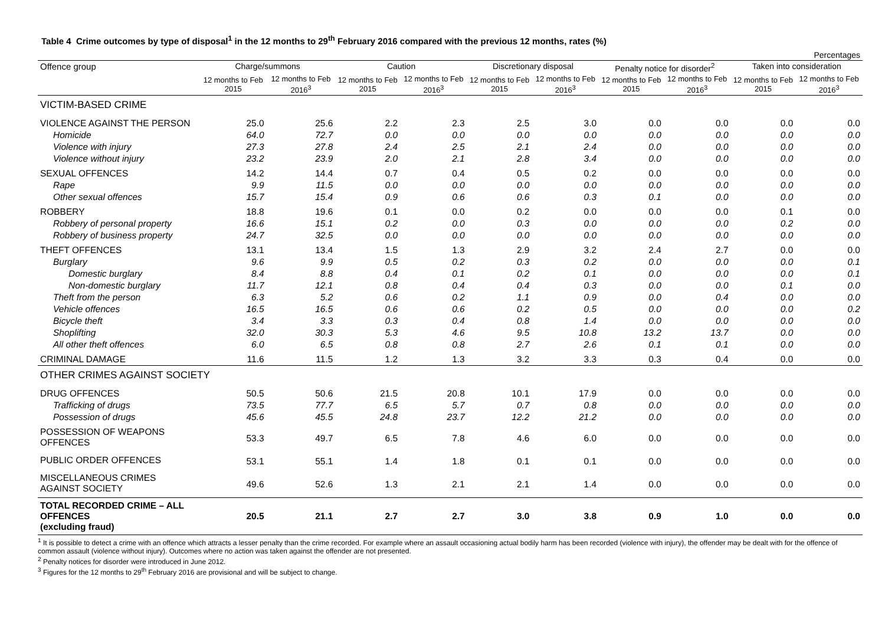Table 4 Crime outcomes by type of disposal<sup>1</sup> in the 12 months to 29<sup>th</sup> February 2016 compared with the previous 12 months, rates (%)
| Percentages | | | | | | | | | | |
| --- | --- | --- | --- | --- | --- | --- | --- | --- | --- | --- |
| Offence group | Charge/summons | | Caution | | Discretionary disposal | | Penalty notice for disorder<sup>2</sup> | | Taken into consideration | |
| | 12 months to Feb 2015 | 12 months to Feb 2016<sup>3</sup> | 12 months to Feb 2015 | 12 months to Feb 2016<sup>3</sup> | 12 months to Feb 2015 | 12 months to Feb 2016<sup>3</sup> | 12 months to Feb 2015 | 12 months to Feb 2016<sup>3</sup> | 12 months to Feb 2015 | 12 months to Feb 2016<sup>3</sup> |
| VICTIM-BASED CRIME | | | | | | | | | | |
| VIOLENCE AGAINST THE PERSON | 25.0 | 25.6 | 2.2 | 2.3 | 2.5 | 3.0 | 0.0 | 0.0 | 0.0 | 0.0 |
| Homicide | 64.0 | 72.7 | 0.0 | 0.0 | 0.0 | 0.0 | 0.0 | 0.0 | 0.0 | 0.0 |
| Violence with injury | 27.3 | 27.8 | 2.4 | 2.5 | 2.1 | 2.4 | 0.0 | 0.0 | 0.0 | 0.0 |
| Violence without injury | 23.2 | 23.9 | 2.0 | 2.1 | 2.8 | 3.4 | 0.0 | 0.0 | 0.0 | 0.0 |
| SEXUAL OFFENCES | 14.2 | 14.4 | 0.7 | 0.4 | 0.5 | 0.2 | 0.0 | 0.0 | 0.0 | 0.0 |
| Rape | 9.9 | 11.5 | 0.0 | 0.0 | 0.0 | 0.0 | 0.0 | 0.0 | 0.0 | 0.0 |
| Other sexual offences | 15.7 | 15.4 | 0.9 | 0.6 | 0.6 | 0.3 | 0.1 | 0.0 | 0.0 | 0.0 |
| ROBBERY | 18.8 | 19.6 | 0.1 | 0.0 | 0.2 | 0.0 | 0.0 | 0.0 | 0.1 | 0.0 |
| Robbery of personal property | 16.6 | 15.1 | 0.2 | 0.0 | 0.3 | 0.0 | 0.0 | 0.0 | 0.2 | 0.0 |
| Robbery of business property | 24.7 | 32.5 | 0.0 | 0.0 | 0.0 | 0.0 | 0.0 | 0.0 | 0.0 | 0.0 |
| THEFT OFFENCES | 13.1 | 13.4 | 1.5 | 1.3 | 2.9 | 3.2 | 2.4 | 2.7 | 0.0 | 0.0 |
| Burglary | 9.6 | 9.9 | 0.5 | 0.2 | 0.3 | 0.2 | 0.0 | 0.0 | 0.0 | 0.1 |
| Domestic burglary | 8.4 | 8.8 | 0.4 | 0.1 | 0.2 | 0.1 | 0.0 | 0.0 | 0.0 | 0.1 |
| Non-domestic burglary | 11.7 | 12.1 | 0.8 | 0.4 | 0.4 | 0.3 | 0.0 | 0.0 | 0.1 | 0.0 |
| Theft from the person | 6.3 | 5.2 | 0.6 | 0.2 | 1.1 | 0.9 | 0.0 | 0.4 | 0.0 | 0.0 |
| Vehicle offences | 16.5 | 16.5 | 0.6 | 0.6 | 0.2 | 0.5 | 0.0 | 0.0 | 0.0 | 0.2 |
| Bicycle theft | 3.4 | 3.3 | 0.3 | 0.4 | 0.8 | 1.4 | 0.0 | 0.0 | 0.0 | 0.0 |
| Shoplifting | 32.0 | 30.3 | 5.3 | 4.6 | 9.5 | 10.8 | 13.2 | 13.7 | 0.0 | 0.0 |
| All other theft offences | 6.0 | 6.5 | 0.8 | 0.8 | 2.7 | 2.6 | 0.1 | 0.1 | 0.0 | 0.0 |
| CRIMINAL DAMAGE | 11.6 | 11.5 | 1.2 | 1.3 | 3.2 | 3.3 | 0.3 | 0.4 | 0.0 | 0.0 |
| OTHER CRIMES AGAINST SOCIETY | | | | | | | | | | |
| DRUG OFFENCES | 50.5 | 50.6 | 21.5 | 20.8 | 10.1 | 17.9 | 0.0 | 0.0 | 0.0 | 0.0 |
| Trafficking of drugs | 73.5 | 77.7 | 6.5 | 5.7 | 0.7 | 0.8 | 0.0 | 0.0 | 0.0 | 0.0 |
| Possession of drugs | 45.6 | 45.5 | 24.8 | 23.7 | 12.2 | 21.2 | 0.0 | 0.0 | 0.0 | 0.0 |
| POSSESSION OF WEAPONS OFFENCES | 53.3 | 49.7 | 6.5 | 7.8 | 4.6 | 6.0 | 0.0 | 0.0 | 0.0 | 0.0 |
| PUBLIC ORDER OFFENCES | 53.1 | 55.1 | 1.4 | 1.8 | 0.1 | 0.1 | 0.0 | 0.0 | 0.0 | 0.0 |
| MISCELLANEOUS CRIMES AGAINST SOCIETY | 49.6 | 52.6 | 1.3 | 2.1 | 2.1 | 1.4 | 0.0 | 0.0 | 0.0 | 0.0 |
| TOTAL RECORDED CRIME – ALL OFFENCES (excluding fraud) | 20.5 | 21.1 | 2.7 | 2.7 | 3.0 | 3.8 | 0.9 | 1.0 | 0.0 | 0.0 |
<sup>1</sup> It is possible to detect a crime with an offence which attracts a lesser penalty than the crime recorded. For example where an assault occasioning actual bodily harm has been recorded (violence with injury), the offender may be dealt with for the offence of common assault (violence without injury). Outcomes where no action was taken against the offender are not presented.
<sup>2</sup> Penalty notices for disorder were introduced in June 2012.
<sup>3</sup> Figures for the 12 months to 29<sup>th</sup> February 2016 are provisional and will be subject to change.